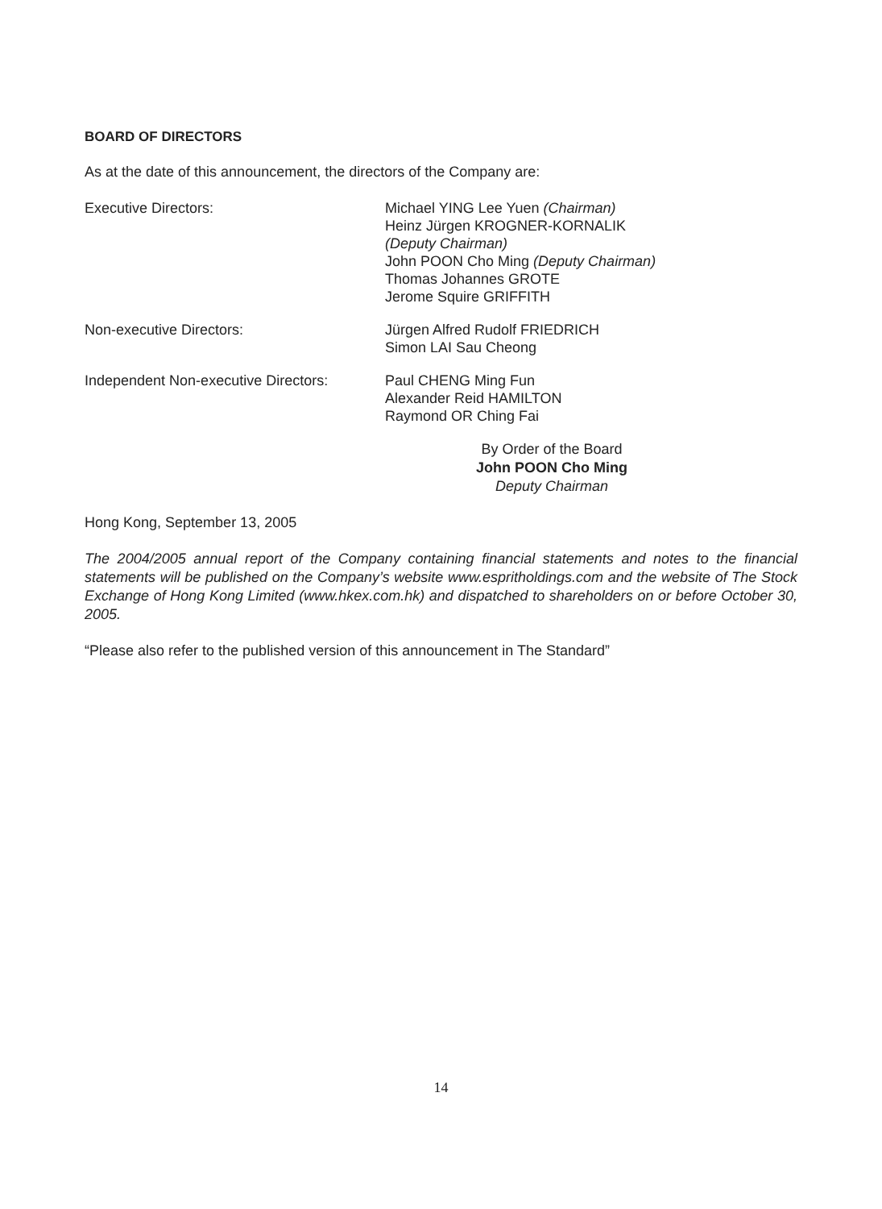BOARD OF DIRECTORS
As at the date of this announcement, the directors of the Company are:
Executive Directors: Michael YING Lee Yuen (Chairman)
Heinz Jürgen KROGNER-KORNALIK
(Deputy Chairman)
John POON Cho Ming (Deputy Chairman)
Thomas Johannes GROTE
Jerome Squire GRIFFITH
Non-executive Directors: Jürgen Alfred Rudolf FRIEDRICH
Simon LAI Sau Cheong
Independent Non-executive Directors:
Paul CHENG Ming Fun
Alexander Reid HAMILTON
Raymond OR Ching Fai
By Order of the Board
John POON Cho Ming
Deputy Chairman
Hong Kong, September 13, 2005
The 2004/2005 annual report of the Company containing financial statements and notes to the financial statements will be published on the Company’s website www.espritholdings.com and the website of The Stock Exchange of Hong Kong Limited (www.hkex.com.hk) and dispatched to shareholders on or before October 30, 2005.
“Please also refer to the published version of this announcement in The Standard”
14